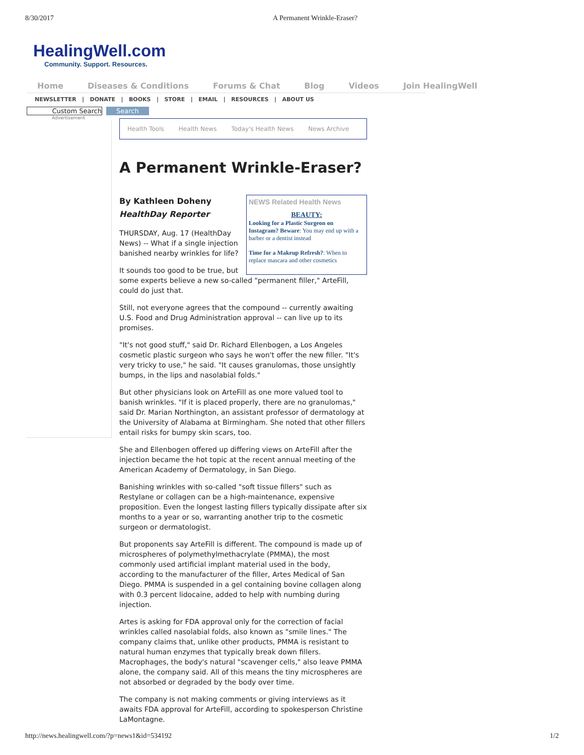8/30/2017 A Permanent Wrinkle-Eraser?
HealingWell.com
Community. Support. Resources.
Home Diseases & Conditions Forums & Chat Blog Videos Join HealingWell
NEWSLETTER | DONATE | BOOKS | STORE | EMAIL | RESOURCES | ABOUT US
Custom Search Search
Advertisement
Health Tools Health News Today's Health News News Archive
A Permanent Wrinkle-Eraser?
NEWS Related Health News
BEAUTY:
Looking for a Plastic Surgeon on Instagram? Beware: You may end up with a barber or a dentist instead
Time for a Makeup Refresh?: When to replace mascara and other cosmetics
By Kathleen Doheny
HealthDay Reporter
THURSDAY, Aug. 17 (HealthDay News) -- What if a single injection banished nearby wrinkles for life?
It sounds too good to be true, but some experts believe a new so-called "permanent filler," ArteFill, could do just that.
Still, not everyone agrees that the compound -- currently awaiting U.S. Food and Drug Administration approval -- can live up to its promises.
"It's not good stuff," said Dr. Richard Ellenbogen, a Los Angeles cosmetic plastic surgeon who says he won't offer the new filler. "It's very tricky to use," he said. "It causes granulomas, those unsightly bumps, in the lips and nasolabial folds."
But other physicians look on ArteFill as one more valued tool to banish wrinkles. "If it is placed properly, there are no granulomas," said Dr. Marian Northington, an assistant professor of dermatology at the University of Alabama at Birmingham. She noted that other fillers entail risks for bumpy skin scars, too.
She and Ellenbogen offered up differing views on ArteFill after the injection became the hot topic at the recent annual meeting of the American Academy of Dermatology, in San Diego.
Banishing wrinkles with so-called "soft tissue fillers" such as Restylane or collagen can be a high-maintenance, expensive proposition. Even the longest lasting fillers typically dissipate after six months to a year or so, warranting another trip to the cosmetic surgeon or dermatologist.
But proponents say ArteFill is different. The compound is made up of microspheres of polymethylmethacrylate (PMMA), the most commonly used artificial implant material used in the body, according to the manufacturer of the filler, Artes Medical of San Diego. PMMA is suspended in a gel containing bovine collagen along with 0.3 percent lidocaine, added to help with numbing during injection.
Artes is asking for FDA approval only for the correction of facial wrinkles called nasolabial folds, also known as "smile lines." The company claims that, unlike other products, PMMA is resistant to natural human enzymes that typically break down fillers. Macrophages, the body's natural "scavenger cells," also leave PMMA alone, the company said. All of this means the tiny microspheres are not absorbed or degraded by the body over time.
The company is not making comments or giving interviews as it awaits FDA approval for ArteFill, according to spokesperson Christine LaMontagne.
http://news.healingwell.com/?p=news1&id=534192 1/2